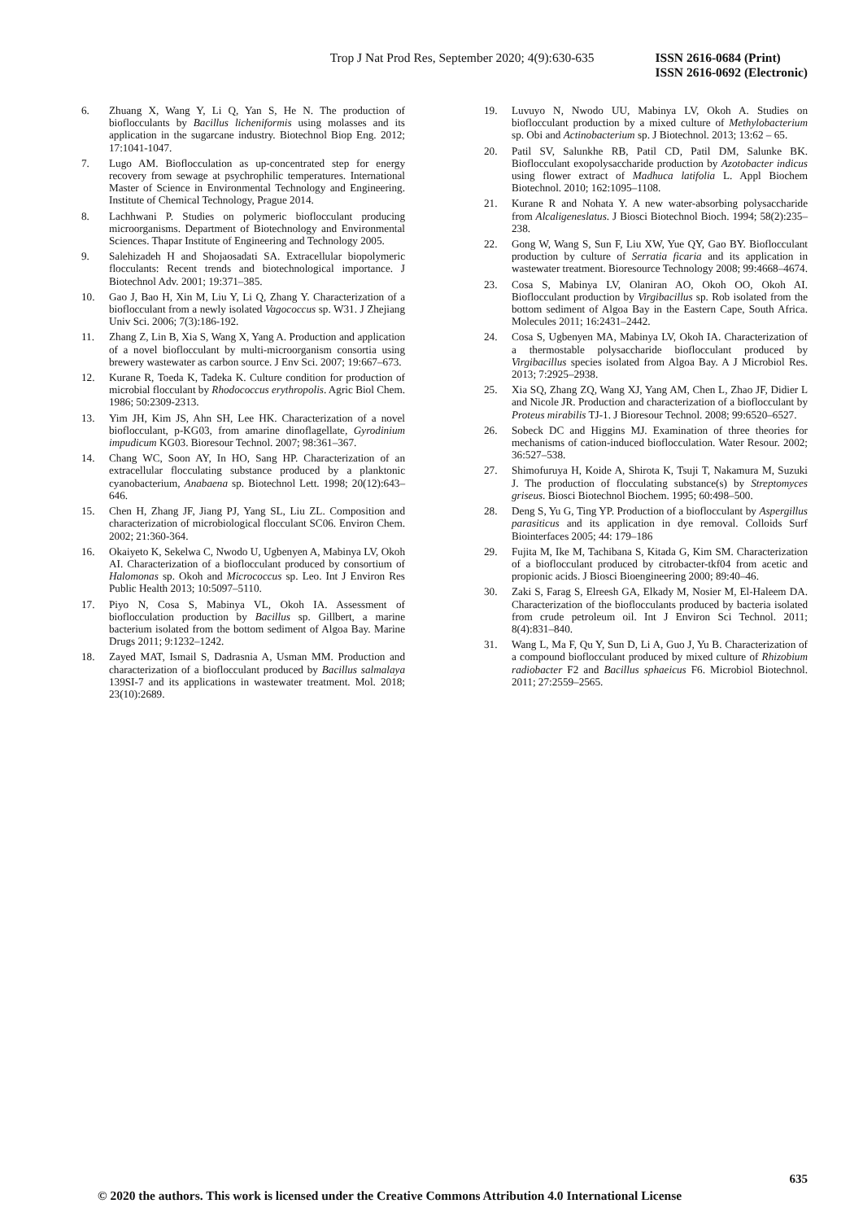Trop J Nat Prod Res, September 2020; 4(9):630-635 ISSN 2616-0684 (Print)
ISSN 2616-0692 (Electronic)
6. Zhuang X, Wang Y, Li Q, Yan S, He N. The production of bioflocculants by Bacillus licheniformis using molasses and its application in the sugarcane industry. Biotechnol Biop Eng. 2012; 17:1041-1047.
7. Lugo AM. Bioflocculation as up-concentrated step for energy recovery from sewage at psychrophilic temperatures. International Master of Science in Environmental Technology and Engineering. Institute of Chemical Technology, Prague 2014.
8. Lachhwani P. Studies on polymeric bioflocculant producing microorganisms. Department of Biotechnology and Environmental Sciences. Thapar Institute of Engineering and Technology 2005.
9. Salehizadeh H and Shojaosadati SA. Extracellular biopolymeric flocculants: Recent trends and biotechnological importance. J Biotechnol Adv. 2001; 19:371–385.
10. Gao J, Bao H, Xin M, Liu Y, Li Q, Zhang Y. Characterization of a bioflocculant from a newly isolated Vagococcus sp. W31. J Zhejiang Univ Sci. 2006; 7(3):186-192.
11. Zhang Z, Lin B, Xia S, Wang X, Yang A. Production and application of a novel bioflocculant by multi-microorganism consortia using brewery wastewater as carbon source. J Env Sci. 2007; 19:667–673.
12. Kurane R, Toeda K, Tadeka K. Culture condition for production of microbial flocculant by Rhodococcus erythropolis. Agric Biol Chem. 1986; 50:2309-2313.
13. Yim JH, Kim JS, Ahn SH, Lee HK. Characterization of a novel bioflocculant, p-KG03, from amarine dinoflagellate, Gyrodinium impudicum KG03. Bioresour Technol. 2007; 98:361–367.
14. Chang WC, Soon AY, In HO, Sang HP. Characterization of an extracellular flocculating substance produced by a planktonic cyanobacterium, Anabaena sp. Biotechnol Lett. 1998; 20(12):643–646.
15. Chen H, Zhang JF, Jiang PJ, Yang SL, Liu ZL. Composition and characterization of microbiological flocculant SC06. Environ Chem. 2002; 21:360-364.
16. Okaiyeto K, Sekelwa C, Nwodo U, Ugbenyen A, Mabinya LV, Okoh AI. Characterization of a bioflocculant produced by consortium of Halomonas sp. Okoh and Micrococcus sp. Leo. Int J Environ Res Public Health 2013; 10:5097–5110.
17. Piyo N, Cosa S, Mabinya VL, Okoh IA. Assessment of bioflocculation production by Bacillus sp. Gillbert, a marine bacterium isolated from the bottom sediment of Algoa Bay. Marine Drugs 2011; 9:1232–1242.
18. Zayed MAT, Ismail S, Dadrasnia A, Usman MM. Production and characterization of a bioflocculant produced by Bacillus salmalaya 139SI-7 and its applications in wastewater treatment. Mol. 2018; 23(10):2689.
19. Luvuyo N, Nwodo UU, Mabinya LV, Okoh A. Studies on bioflocculant production by a mixed culture of Methylobacterium sp. Obi and Actinobacterium sp. J Biotechnol. 2013; 13:62 – 65.
20. Patil SV, Salunkhe RB, Patil CD, Patil DM, Salunke BK. Bioflocculant exopolysaccharide production by Azotobacter indicus using flower extract of Madhuca latifolia L. Appl Biochem Biotechnol. 2010; 162:1095–1108.
21. Kurane R and Nohata Y. A new water-absorbing polysaccharide from Alcaligeneslatus. J Biosci Biotechnol Bioch. 1994; 58(2):235–238.
22. Gong W, Wang S, Sun F, Liu XW, Yue QY, Gao BY. Bioflocculant production by culture of Serratia ficaria and its application in wastewater treatment. Bioresource Technology 2008; 99:4668–4674.
23. Cosa S, Mabinya LV, Olaniran AO, Okoh OO, Okoh AI. Bioflocculant production by Virgibacillus sp. Rob isolated from the bottom sediment of Algoa Bay in the Eastern Cape, South Africa. Molecules 2011; 16:2431–2442.
24. Cosa S, Ugbenyen MA, Mabinya LV, Okoh IA. Characterization of a thermostable polysaccharide bioflocculant produced by Virgibacillus species isolated from Algoa Bay. A J Microbiol Res. 2013; 7:2925–2938.
25. Xia SQ, Zhang ZQ, Wang XJ, Yang AM, Chen L, Zhao JF, Didier L and Nicole JR. Production and characterization of a bioflocculant by Proteus mirabilis TJ-1. J Bioresour Technol. 2008; 99:6520–6527.
26. Sobeck DC and Higgins MJ. Examination of three theories for mechanisms of cation-induced bioflocculation. Water Resour. 2002; 36:527–538.
27. Shimofuruya H, Koide A, Shirota K, Tsuji T, Nakamura M, Suzuki J. The production of flocculating substance(s) by Streptomyces griseus. Biosci Biotechnol Biochem. 1995; 60:498–500.
28. Deng S, Yu G, Ting YP. Production of a bioflocculant by Aspergillus parasiticus and its application in dye removal. Colloids Surf Biointerfaces 2005; 44: 179–186
29. Fujita M, Ike M, Tachibana S, Kitada G, Kim SM. Characterization of a bioflocculant produced by citrobacter-tkf04 from acetic and propionic acids. J Biosci Bioengineering 2000; 89:40–46.
30. Zaki S, Farag S, Elreesh GA, Elkady M, Nosier M, El-Haleem DA. Characterization of the bioflocculants produced by bacteria isolated from crude petroleum oil. Int J Environ Sci Technol. 2011; 8(4):831–840.
31. Wang L, Ma F, Qu Y, Sun D, Li A, Guo J, Yu B. Characterization of a compound bioflocculant produced by mixed culture of Rhizobium radiobacter F2 and Bacillus sphaeicus F6. Microbiol Biotechnol. 2011; 27:2559–2565.
635
© 2020 the authors. This work is licensed under the Creative Commons Attribution 4.0 International License